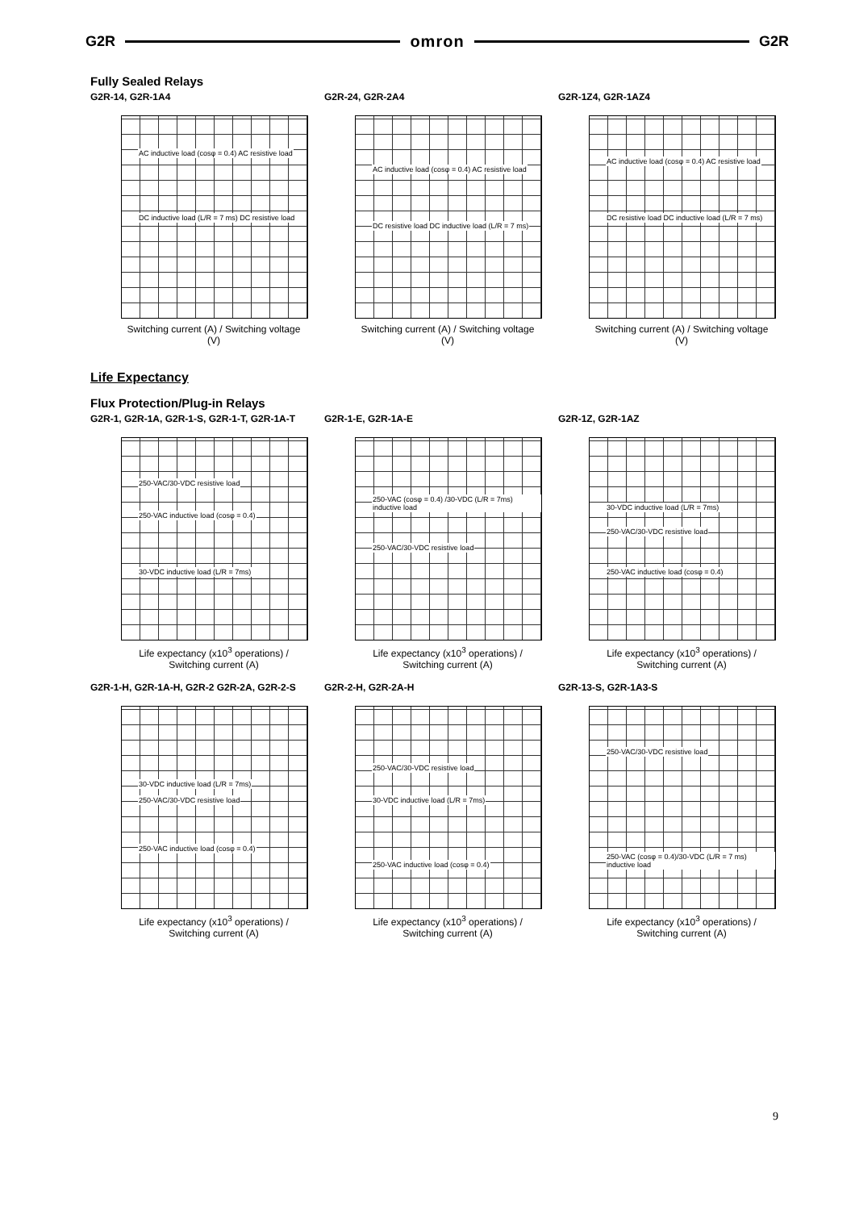G2R omron G2R
Fully Sealed Relays
G2R-14, G2R-1A4
AC inductive load (cosφ = 0.4) AC resistive load
DC inductive load (L/R = 7 ms) DC resistive load
Switching current (A) / Switching voltage (V)
G2R-24, G2R-2A4
AC inductive load (cosφ = 0.4) AC resistive load
DC resistive load DC inductive load (L/R = 7 ms)
Switching current (A) / Switching voltage (V)
G2R-1Z4, G2R-1AZ4
AC inductive load (cosφ = 0.4) AC resistive load
DC resistive load DC inductive load (L/R = 7 ms)
Switching current (A) / Switching voltage (V)
Life Expectancy
Flux Protection/Plug-in Relays
G2R-1, G2R-1A, G2R-1-S, G2R-1-T, G2R-1A-T
250-VAC/30-VDC resistive load
250-VAC inductive load (cosφ = 0.4)
30-VDC inductive load (L/R = 7ms)
Life expectancy (x10<sup>3</sup> operations) / Switching current (A)
G2R-1-E, G2R-1A-E
250-VAC (cosφ = 0.4) /30-VDC (L/R = 7ms) inductive load
250-VAC/30-VDC resistive load
Life expectancy (x10<sup>3</sup> operations) / Switching current (A)
G2R-1Z, G2R-1AZ
30-VDC inductive load (L/R = 7ms)
250-VAC/30-VDC resistive load
250-VAC inductive load (cosφ = 0.4)
Life expectancy (x10<sup>3</sup> operations) / Switching current (A)
G2R-1-H, G2R-1A-H, G2R-2 G2R-2A, G2R-2-S
30-VDC inductive load (L/R = 7ms)
250-VAC/30-VDC resistive load
250-VAC inductive load (cosφ = 0.4)
Life expectancy (x10<sup>3</sup> operations) / Switching current (A)
G2R-2-H, G2R-2A-H
250-VAC/30-VDC resistive load
30-VDC inductive load (L/R = 7ms)
250-VAC inductive load (cosφ = 0.4)
Life expectancy (x10<sup>3</sup> operations) / Switching current (A)
G2R-13-S, G2R-1A3-S
250-VAC/30-VDC resistive load
250-VAC (cosφ = 0.4)/30-VDC (L/R = 7 ms) inductive load
Life expectancy (x10<sup>3</sup> operations) / Switching current (A)
9